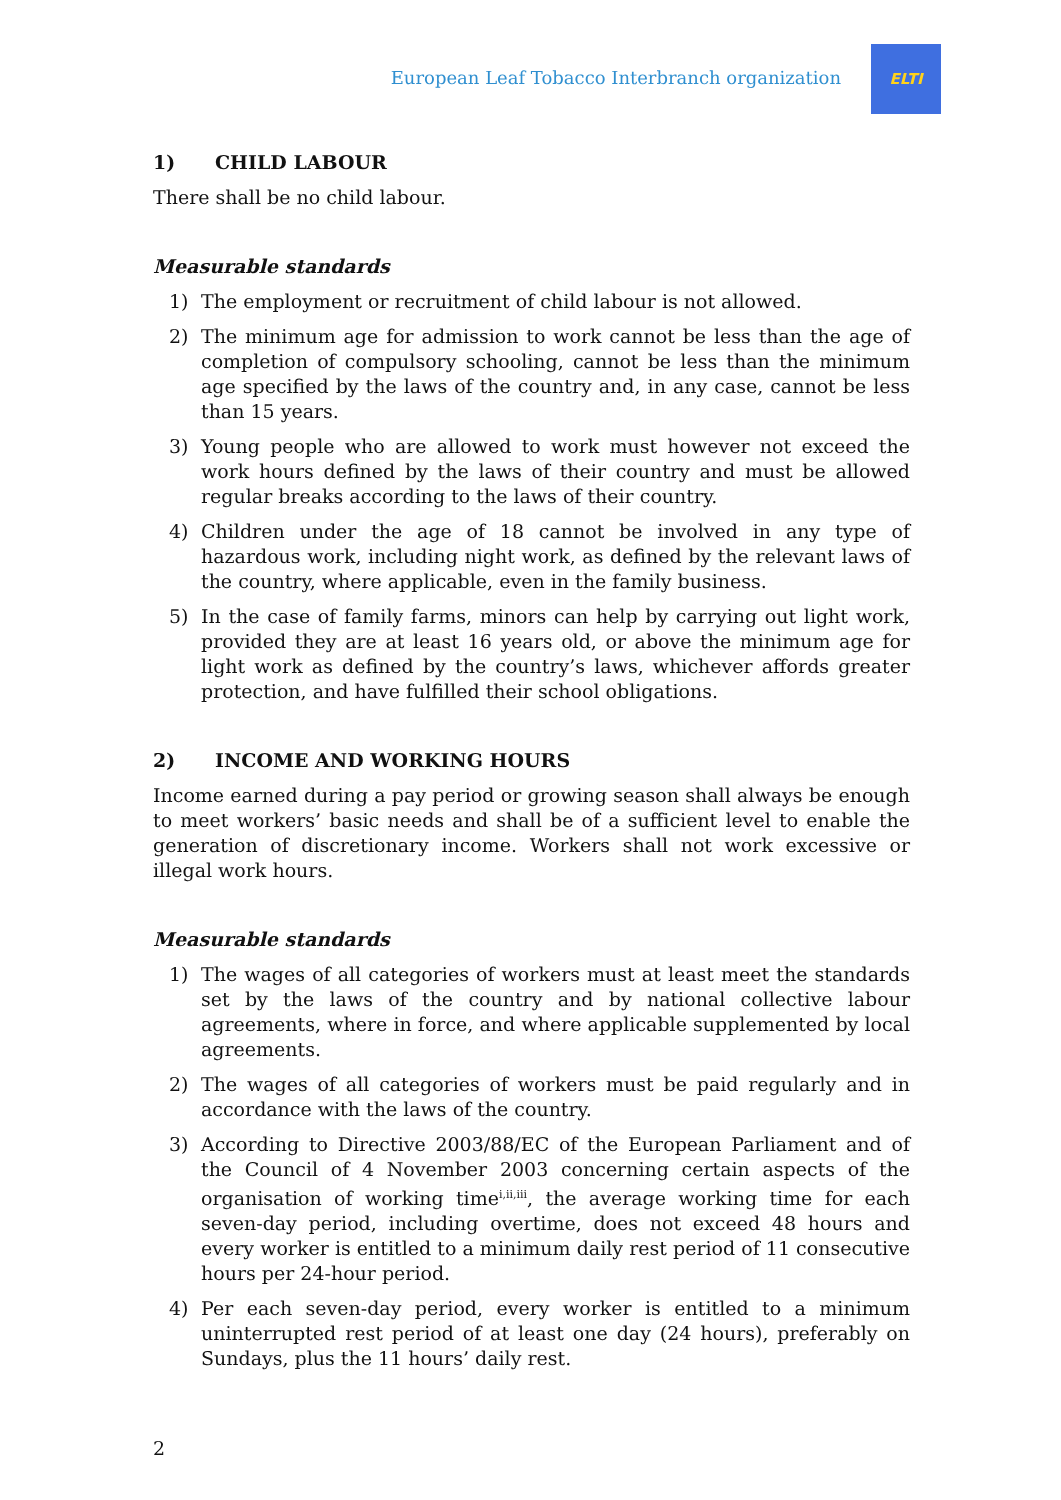European Leaf Tobacco Interbranch organization
ELTI
1) CHILD LABOUR
There shall be no child labour.
Measurable standards
1) The employment or recruitment of child labour is not allowed.
2) The minimum age for admission to work cannot be less than the age of completion of compulsory schooling, cannot be less than the minimum age specified by the laws of the country and, in any case, cannot be less than 15 years.
3) Young people who are allowed to work must however not exceed the work hours defined by the laws of their country and must be allowed regular breaks according to the laws of their country.
4) Children under the age of 18 cannot be involved in any type of hazardous work, including night work, as defined by the relevant laws of the country, where applicable, even in the family business.
5) In the case of family farms, minors can help by carrying out light work, provided they are at least 16 years old, or above the minimum age for light work as defined by the country’s laws, whichever affords greater protection, and have fulfilled their school obligations.
2) INCOME AND WORKING HOURS
Income earned during a pay period or growing season shall always be enough to meet workers’ basic needs and shall be of a sufficient level to enable the generation of discretionary income. Workers shall not work excessive or illegal work hours.
Measurable standards
1) The wages of all categories of workers must at least meet the standards set by the laws of the country and by national collective labour agreements, where in force, and where applicable supplemented by local agreements.
2) The wages of all categories of workers must be paid regularly and in accordance with the laws of the country.
3) According to Directive 2003/88/EC of the European Parliament and of the Council of 4 November 2003 concerning certain aspects of the organisation of working time<sup>i,ii,iii</sup>, the average working time for each seven-day period, including overtime, does not exceed 48 hours and every worker is entitled to a minimum daily rest period of 11 consecutive hours per 24-hour period.
4) Per each seven-day period, every worker is entitled to a minimum uninterrupted rest period of at least one day (24 hours), preferably on Sundays, plus the 11 hours’ daily rest.
2